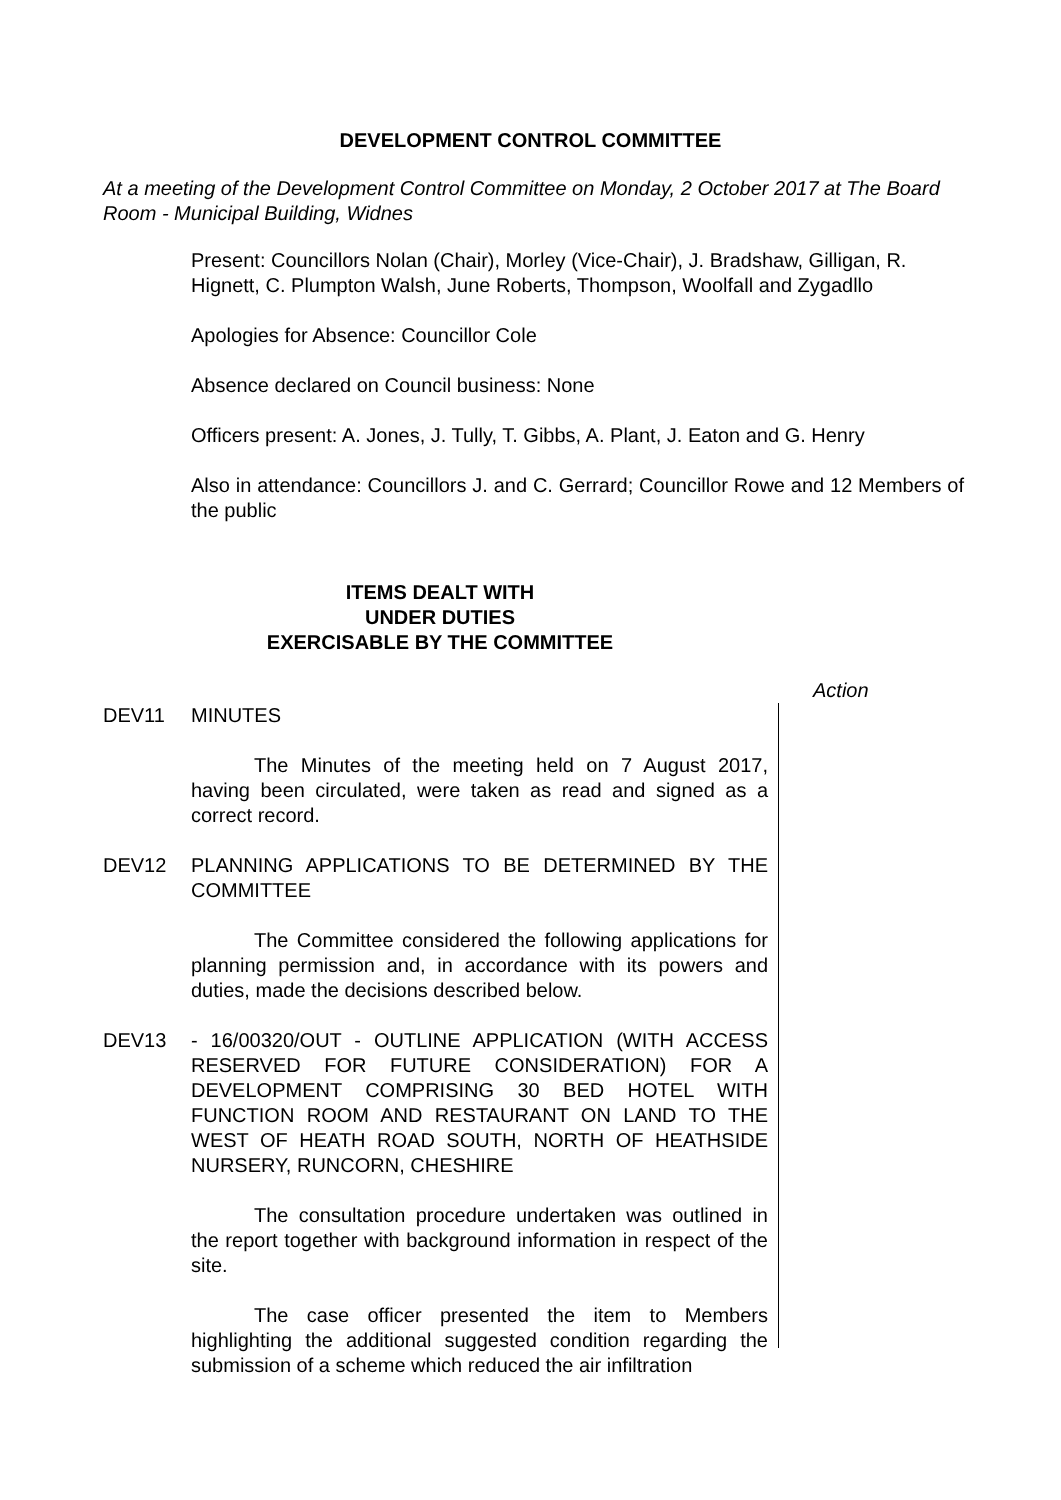DEVELOPMENT CONTROL COMMITTEE
At a meeting of the Development Control Committee on Monday, 2 October 2017 at The Board Room - Municipal Building, Widnes
Present: Councillors Nolan (Chair), Morley (Vice-Chair), J. Bradshaw, Gilligan, R. Hignett, C. Plumpton Walsh, June Roberts, Thompson, Woolfall and Zygadllo
Apologies for Absence: Councillor Cole
Absence declared on Council business: None
Officers present: A. Jones, J. Tully, T. Gibbs, A. Plant, J. Eaton and G. Henry
Also in attendance: Councillors J. and C. Gerrard; Councillor Rowe and 12 Members of the public
ITEMS DEALT WITH
UNDER DUTIES
EXERCISABLE BY THE COMMITTEE
Action
DEV11 MINUTES
The Minutes of the meeting held on 7 August 2017, having been circulated, were taken as read and signed as a correct record.
DEV12 PLANNING APPLICATIONS TO BE DETERMINED BY THE COMMITTEE
The Committee considered the following applications for planning permission and, in accordance with its powers and duties, made the decisions described below.
DEV13 - 16/00320/OUT - OUTLINE APPLICATION (WITH ACCESS RESERVED FOR FUTURE CONSIDERATION) FOR A DEVELOPMENT COMPRISING 30 BED HOTEL WITH FUNCTION ROOM AND RESTAURANT ON LAND TO THE WEST OF HEATH ROAD SOUTH, NORTH OF HEATHSIDE NURSERY, RUNCORN, CHESHIRE
The consultation procedure undertaken was outlined in the report together with background information in respect of the site.
The case officer presented the item to Members highlighting the additional suggested condition regarding the submission of a scheme which reduced the air infiltration